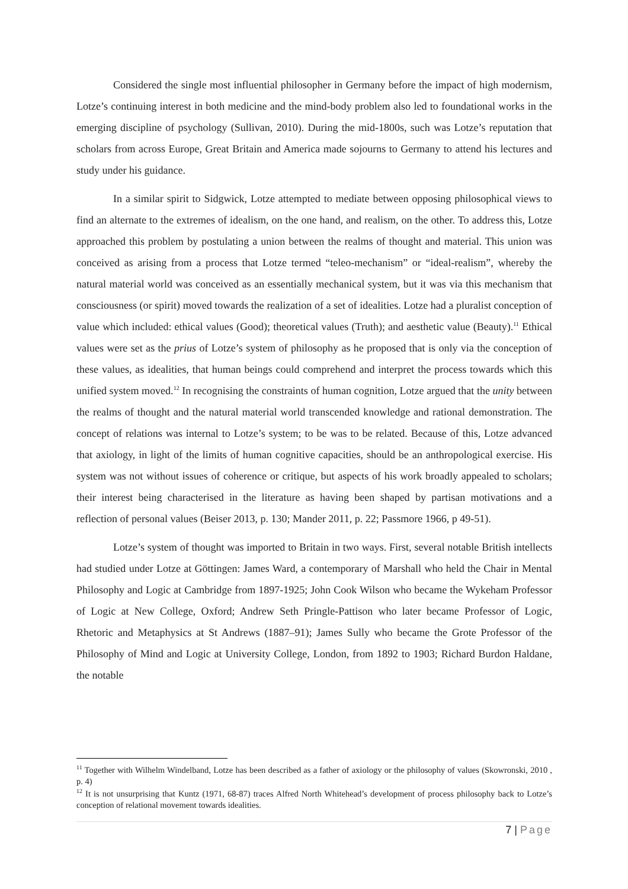Considered the single most influential philosopher in Germany before the impact of high modernism, Lotze’s continuing interest in both medicine and the mind-body problem also led to foundational works in the emerging discipline of psychology (Sullivan, 2010). During the mid-1800s, such was Lotze’s reputation that scholars from across Europe, Great Britain and America made sojourns to Germany to attend his lectures and study under his guidance.
In a similar spirit to Sidgwick, Lotze attempted to mediate between opposing philosophical views to find an alternate to the extremes of idealism, on the one hand, and realism, on the other. To address this, Lotze approached this problem by postulating a union between the realms of thought and material. This union was conceived as arising from a process that Lotze termed “teleo-mechanism” or “ideal-realism”, whereby the natural material world was conceived as an essentially mechanical system, but it was via this mechanism that consciousness (or spirit) moved towards the realization of a set of idealities. Lotze had a pluralist conception of value which included: ethical values (Good); theoretical values (Truth); and aesthetic value (Beauty).<sup>11</sup> Ethical values were set as the prius of Lotze’s system of philosophy as he proposed that is only via the conception of these values, as idealities, that human beings could comprehend and interpret the process towards which this unified system moved.<sup>12</sup> In recognising the constraints of human cognition, Lotze argued that the unity between the realms of thought and the natural material world transcended knowledge and rational demonstration. The concept of relations was internal to Lotze’s system; to be was to be related. Because of this, Lotze advanced that axiology, in light of the limits of human cognitive capacities, should be an anthropological exercise. His system was not without issues of coherence or critique, but aspects of his work broadly appealed to scholars; their interest being characterised in the literature as having been shaped by partisan motivations and a reflection of personal values (Beiser 2013, p. 130; Mander 2011, p. 22; Passmore 1966, p 49-51).
Lotze’s system of thought was imported to Britain in two ways. First, several notable British intellects had studied under Lotze at Göttingen: James Ward, a contemporary of Marshall who held the Chair in Mental Philosophy and Logic at Cambridge from 1897-1925; John Cook Wilson who became the Wykeham Professor of Logic at New College, Oxford; Andrew Seth Pringle-Pattison who later became Professor of Logic, Rhetoric and Metaphysics at St Andrews (1887–91); James Sully who became the Grote Professor of the Philosophy of Mind and Logic at University College, London, from 1892 to 1903; Richard Burdon Haldane, the notable
<sup>11</sup> Together with Wilhelm Windelband, Lotze has been described as a father of axiology or the philosophy of values (Skowronski, 2010 , p. 4)
<sup>12</sup> It is not unsurprising that Kuntz (1971, 68-87) traces Alfred North Whitehead’s development of process philosophy back to Lotze’s conception of relational movement towards idealities.
7 | Page